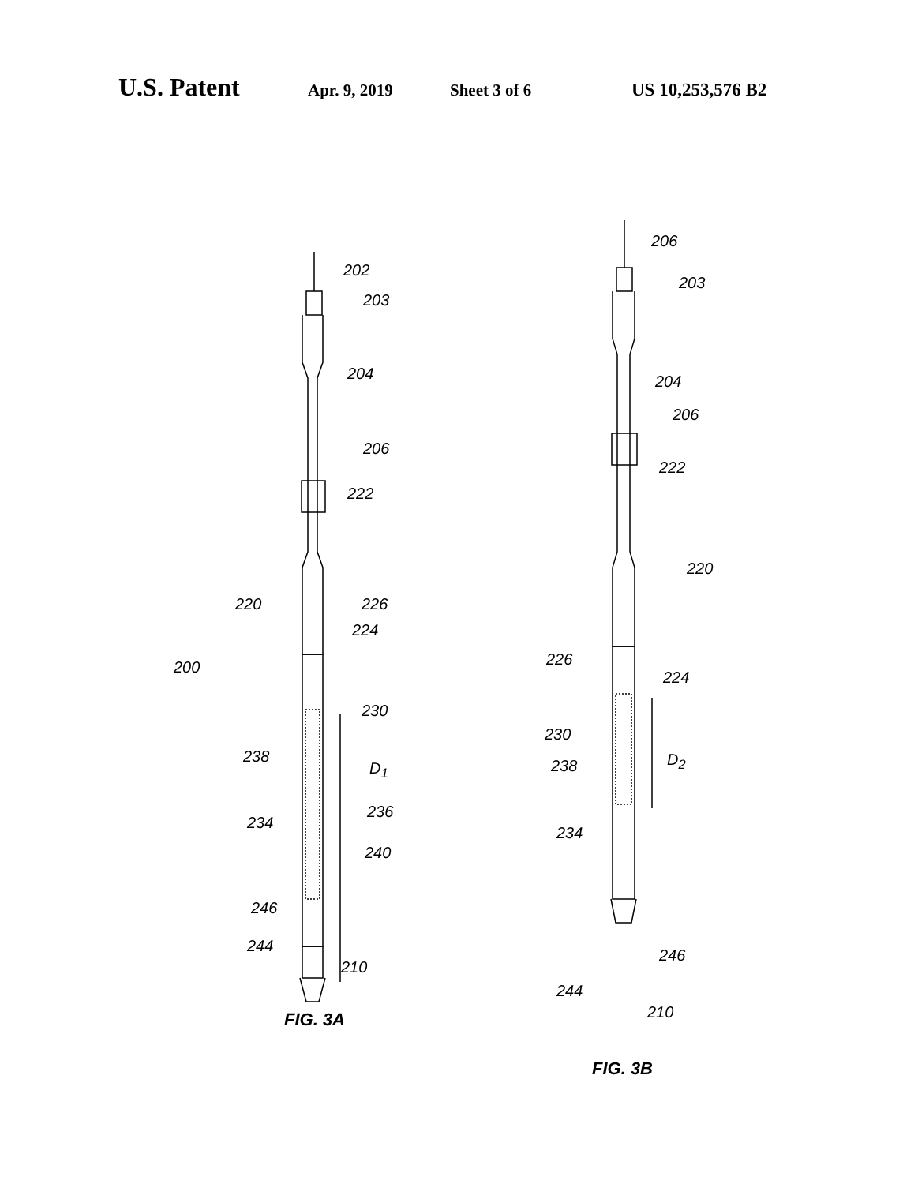U.S. Patent Apr. 9, 2019 Sheet 3 of 6 US 10,253,576 B2
202
203
204
206
222
220 226
224
200
230
238
D<sub>1</sub>
236
234
240
246
244
210
FIG. 3A
206
203
204
206
222
220
226
224
230
D<sub>2</sub> 238
234
246
244
210
FIG. 3B